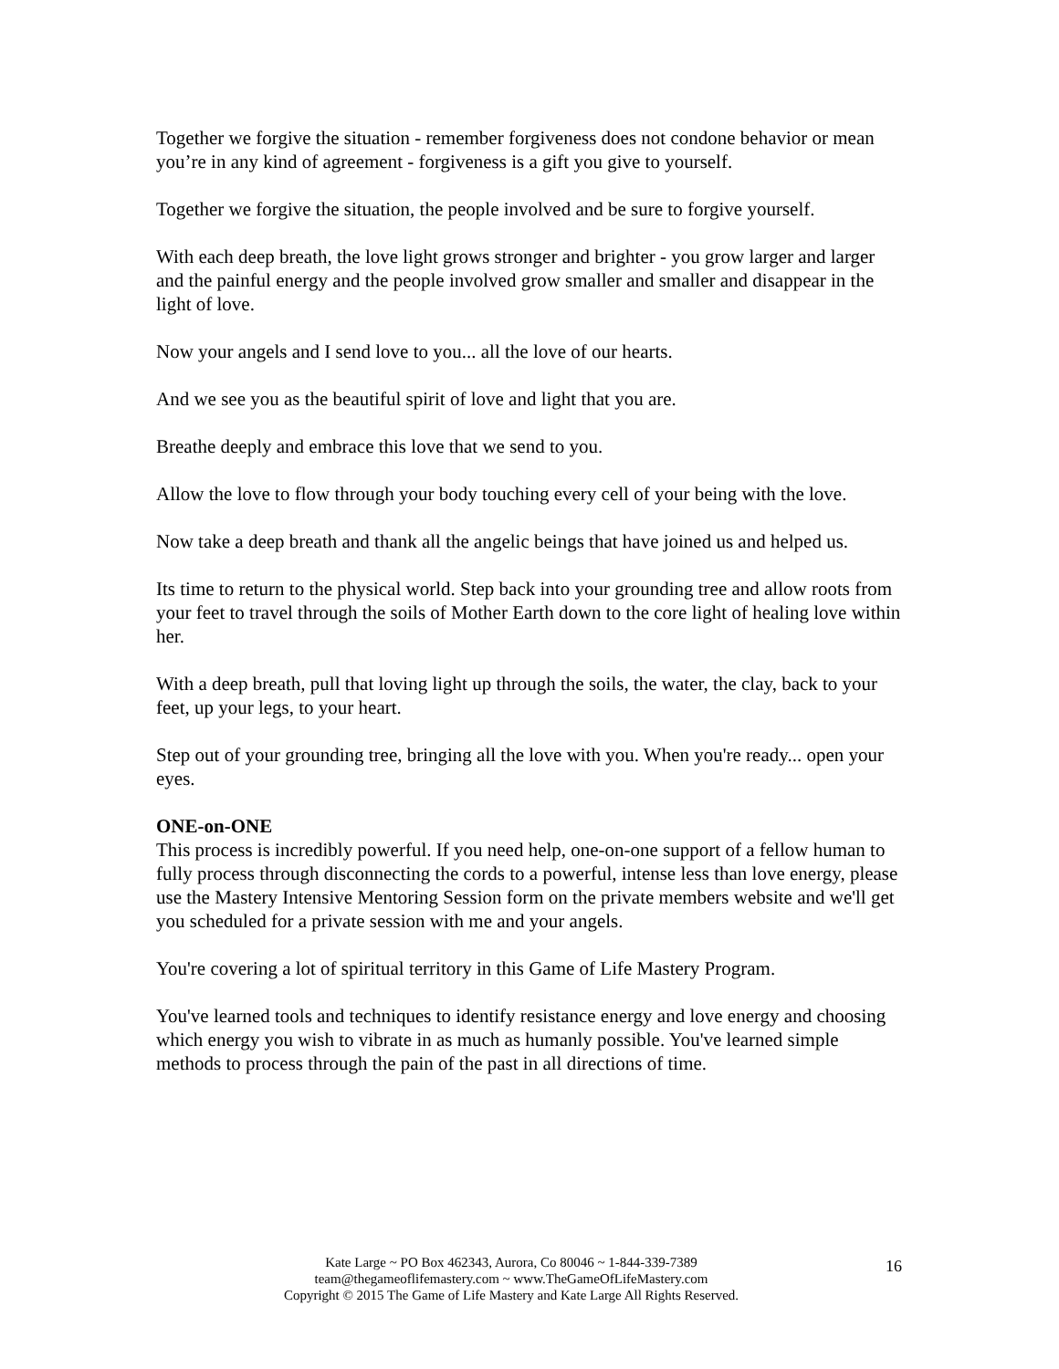Together we forgive the situation - remember forgiveness does not condone behavior or mean you’re in any kind of agreement - forgiveness is a gift you give to yourself.
Together we forgive the situation, the people involved and be sure to forgive yourself.
With each deep breath, the love light grows stronger and brighter - you grow larger and larger and the painful energy and the people involved grow smaller and smaller and disappear in the light of love.
Now your angels and I send love to you... all the love of our hearts.
And we see you as the beautiful spirit of love and light that you are.
Breathe deeply and embrace this love that we send to you.
Allow the love to flow through your body touching every cell of your being with the love.
Now take a deep breath and thank all the angelic beings that have joined us and helped us.
Its time to return to the physical world. Step back into your grounding tree and allow roots from your feet to travel through the soils of Mother Earth down to the core light of healing love within her.
With a deep breath, pull that loving light up through the soils, the water, the clay, back to your feet, up your legs, to your heart.
Step out of your grounding tree, bringing all the love with you. When you're ready... open your eyes.
ONE-on-ONE
This process is incredibly powerful. If you need help, one-on-one support of a fellow human to fully process through disconnecting the cords to a powerful, intense less than love energy, please use the Mastery Intensive Mentoring Session form on the private members website and we'll get you scheduled for a private session with me and your angels.
You're covering a lot of spiritual territory in this Game of Life Mastery Program.
You've learned tools and techniques to identify resistance energy and love energy and choosing which energy you wish to vibrate in as much as humanly possible. You've learned simple methods to process through the pain of the past in all directions of time.
Kate Large ~ PO Box 462343, Aurora, Co 80046 ~ 1-844-339-7389
team@thegameoflifemastery.com ~ www.TheGameOfLifeMastery.com
Copyright © 2015 The Game of Life Mastery and Kate Large All Rights Reserved.
16